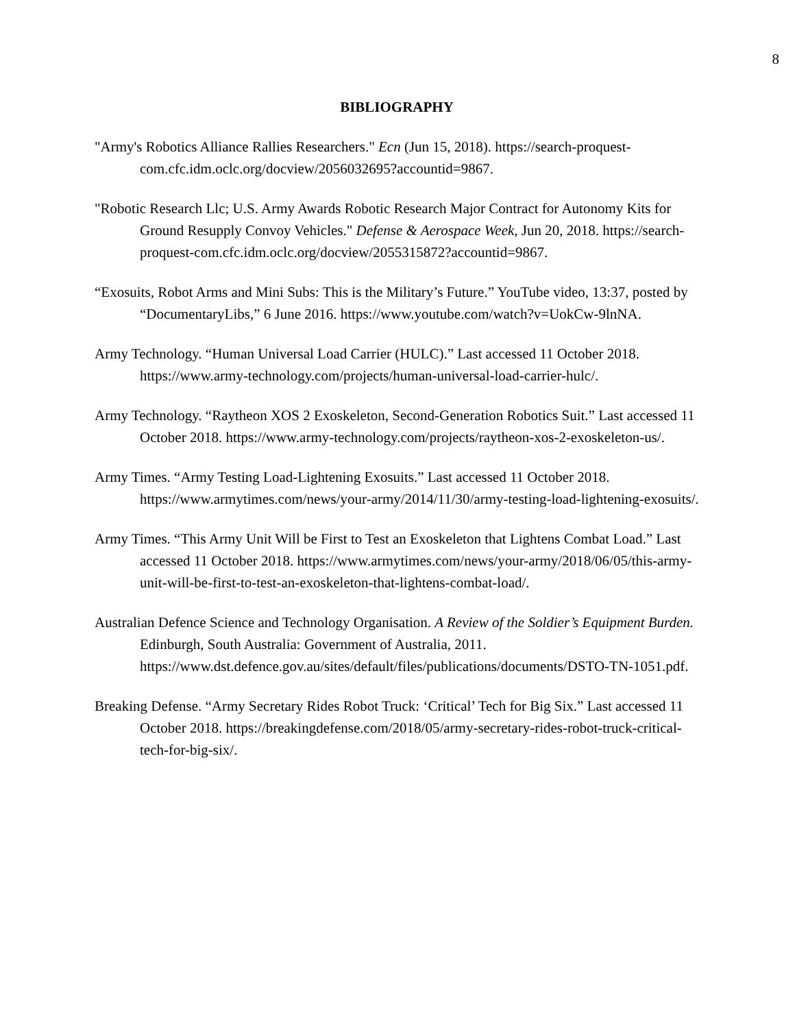8
BIBLIOGRAPHY
"Army's Robotics Alliance Rallies Researchers." Ecn (Jun 15, 2018). https://search-proquest-com.cfc.idm.oclc.org/docview/2056032695?accountid=9867.
"Robotic Research Llc; U.S. Army Awards Robotic Research Major Contract for Autonomy Kits for Ground Resupply Convoy Vehicles." Defense & Aerospace Week, Jun 20, 2018. https://search-proquest-com.cfc.idm.oclc.org/docview/2055315872?accountid=9867.
“Exosuits, Robot Arms and Mini Subs: This is the Military’s Future.” YouTube video, 13:37, posted by “DocumentaryLibs,” 6 June 2016. https://www.youtube.com/watch?v=UokCw-9lnNA.
Army Technology. “Human Universal Load Carrier (HULC).” Last accessed 11 October 2018. https://www.army-technology.com/projects/human-universal-load-carrier-hulc/.
Army Technology. “Raytheon XOS 2 Exoskeleton, Second-Generation Robotics Suit.” Last accessed 11 October 2018. https://www.army-technology.com/projects/raytheon-xos-2-exoskeleton-us/.
Army Times. “Army Testing Load-Lightening Exosuits.” Last accessed 11 October 2018. https://www.armytimes.com/news/your-army/2014/11/30/army-testing-load-lightening-exosuits/.
Army Times. “This Army Unit Will be First to Test an Exoskeleton that Lightens Combat Load.” Last accessed 11 October 2018. https://www.armytimes.com/news/your-army/2018/06/05/this-army-unit-will-be-first-to-test-an-exoskeleton-that-lightens-combat-load/.
Australian Defence Science and Technology Organisation. A Review of the Soldier’s Equipment Burden. Edinburgh, South Australia: Government of Australia, 2011. https://www.dst.defence.gov.au/sites/default/files/publications/documents/DSTO-TN-1051.pdf.
Breaking Defense. “Army Secretary Rides Robot Truck: ‘Critical’ Tech for Big Six.” Last accessed 11 October 2018. https://breakingdefense.com/2018/05/army-secretary-rides-robot-truck-critical-tech-for-big-six/.